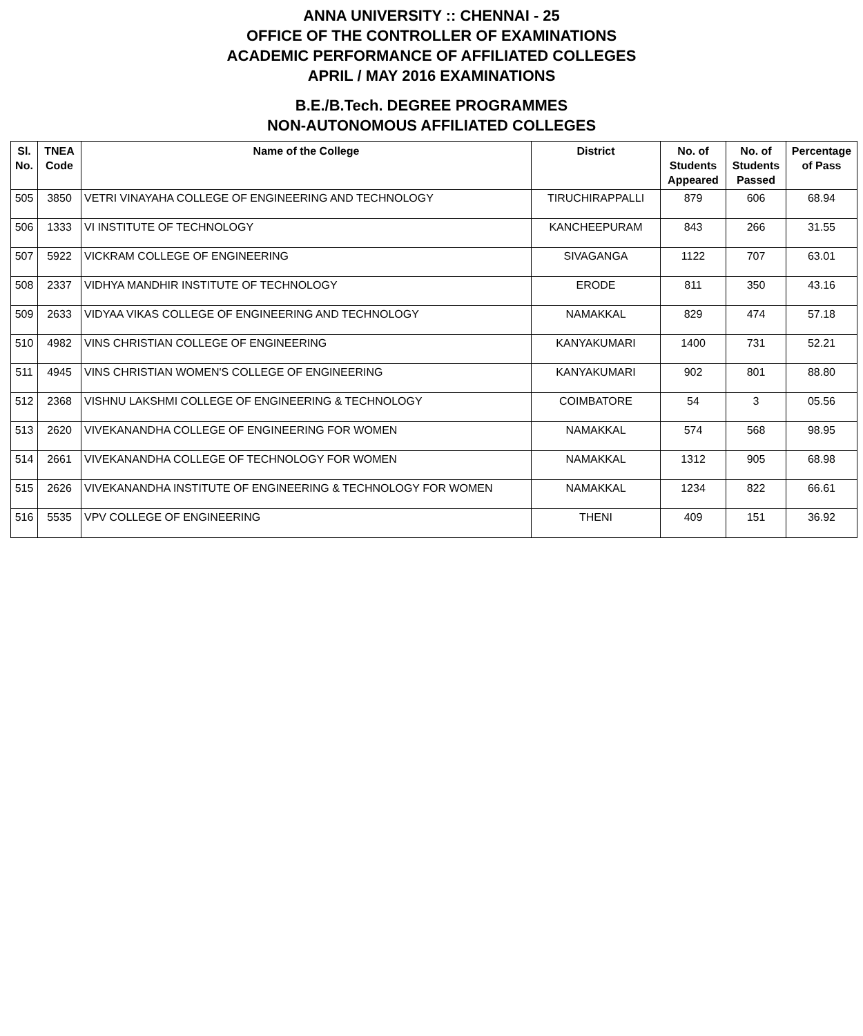ANNA UNIVERSITY :: CHENNAI - 25
OFFICE OF THE CONTROLLER OF EXAMINATIONS
ACADEMIC PERFORMANCE OF AFFILIATED COLLEGES
APRIL / MAY 2016 EXAMINATIONS
B.E./B.Tech. DEGREE PROGRAMMES
NON-AUTONOMOUS AFFILIATED COLLEGES
| Sl. No. | TNEA Code | Name of the College | District | No. of Students Appeared | No. of Students Passed | Percentage of Pass |
| --- | --- | --- | --- | --- | --- | --- |
| 505 | 3850 | VETRI VINAYAHA COLLEGE OF ENGINEERING AND TECHNOLOGY | TIRUCHIRAPPALLI | 879 | 606 | 68.94 |
| 506 | 1333 | VI INSTITUTE OF TECHNOLOGY | KANCHEEPURAM | 843 | 266 | 31.55 |
| 507 | 5922 | VICKRAM COLLEGE OF ENGINEERING | SIVAGANGA | 1122 | 707 | 63.01 |
| 508 | 2337 | VIDHYA MANDHIR INSTITUTE OF TECHNOLOGY | ERODE | 811 | 350 | 43.16 |
| 509 | 2633 | VIDYAA VIKAS COLLEGE OF ENGINEERING AND TECHNOLOGY | NAMAKKAL | 829 | 474 | 57.18 |
| 510 | 4982 | VINS CHRISTIAN COLLEGE OF ENGINEERING | KANYAKUMARI | 1400 | 731 | 52.21 |
| 511 | 4945 | VINS CHRISTIAN WOMEN'S COLLEGE OF ENGINEERING | KANYAKUMARI | 902 | 801 | 88.80 |
| 512 | 2368 | VISHNU LAKSHMI COLLEGE OF ENGINEERING & TECHNOLOGY | COIMBATORE | 54 | 3 | 05.56 |
| 513 | 2620 | VIVEKANANDHA COLLEGE OF ENGINEERING FOR WOMEN | NAMAKKAL | 574 | 568 | 98.95 |
| 514 | 2661 | VIVEKANANDHA COLLEGE OF TECHNOLOGY FOR WOMEN | NAMAKKAL | 1312 | 905 | 68.98 |
| 515 | 2626 | VIVEKANANDHA INSTITUTE OF ENGINEERING & TECHNOLOGY FOR WOMEN | NAMAKKAL | 1234 | 822 | 66.61 |
| 516 | 5535 | VPV COLLEGE OF ENGINEERING | THENI | 409 | 151 | 36.92 |